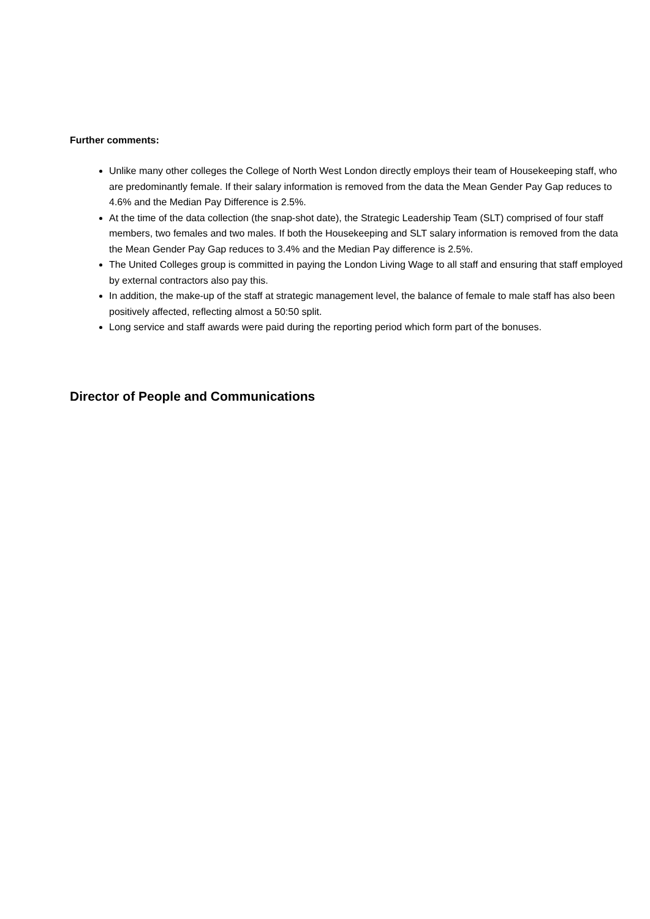Further comments:
Unlike many other colleges the College of North West London directly employs their team of Housekeeping staff, who are predominantly female. If their salary information is removed from the data the Mean Gender Pay Gap reduces to 4.6% and the Median Pay Difference is 2.5%.
At the time of the data collection (the snap-shot date), the Strategic Leadership Team (SLT) comprised of four staff members, two females and two males. If both the Housekeeping and SLT salary information is removed from the data the Mean Gender Pay Gap reduces to 3.4% and the Median Pay difference is 2.5%.
The United Colleges group is committed in paying the London Living Wage to all staff and ensuring that staff employed by external contractors also pay this.
In addition, the make-up of the staff at strategic management level, the balance of female to male staff has also been positively affected, reflecting almost a 50:50 split.
Long service and staff awards were paid during the reporting period which form part of the bonuses.
Director of People and Communications